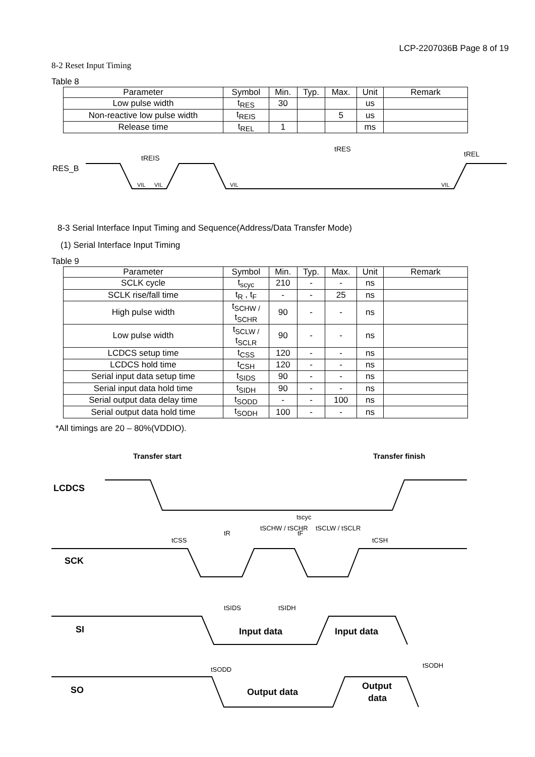LCP-2207036B Page 8 of 19
8-2 Reset Input Timing
Table 8
| Parameter | Symbol | Min. | Typ. | Max. | Unit | Remark |
| --- | --- | --- | --- | --- | --- | --- |
| Low pulse width | t<sub>RES</sub> | 30 | | | us | |
| Non-reactive low pulse width | t<sub>REIS</sub> | | | 5 | us | |
| Release time | t<sub>REL</sub> | 1 | | | ms | |
RES_B
tREIS
tRES
tREL
VIL
VIL
VIL
VIL
8-3 Serial Interface Input Timing and Sequence(Address/Data Transfer Mode)
(1) Serial Interface Input Timing
Table 9
| Parameter | Symbol | Min. | Typ. | Max. | Unit | Remark |
| --- | --- | --- | --- | --- | --- | --- |
| SCLK cycle | t<sub>scyc</sub> | 210 | - | - | ns | |
| SCLK rise/fall time | t<sub>R</sub> , t<sub>F</sub> | - | - | 25 | ns | |
| High pulse width | t<sub>SCHW /</sub> t<sub>SCHR</sub> | 90 | - | - | ns | |
| Low pulse width | t<sub>SCLW /</sub> t<sub>SCLR</sub> | 90 | - | - | ns | |
| LCDCS setup time | t<sub>CSS</sub> | 120 | - | - | ns | |
| LCDCS hold time | t<sub>CSH</sub> | 120 | - | - | ns | |
| Serial input data setup time | t<sub>SIDS</sub> | 90 | - | - | ns | |
| Serial input data hold time | t<sub>SIDH</sub> | 90 | - | - | ns | |
| Serial output data delay time | t<sub>SODD</sub> | - | - | 100 | ns | |
| Serial output data hold time | t<sub>SODH</sub> | 100 | - | - | ns | |
*All timings are 20 – 80%(VDDIO).
Transfer start
Transfer finish
LCDCS
SCK
SI
SO
tscyc
tCSS
tR
tSCHW / tSCHR
tF
tSCLW / tSCLR
tCSH
tSIDS
tSIDH
tSODD
tSODH
Input data
Input data
Output data
Output
data